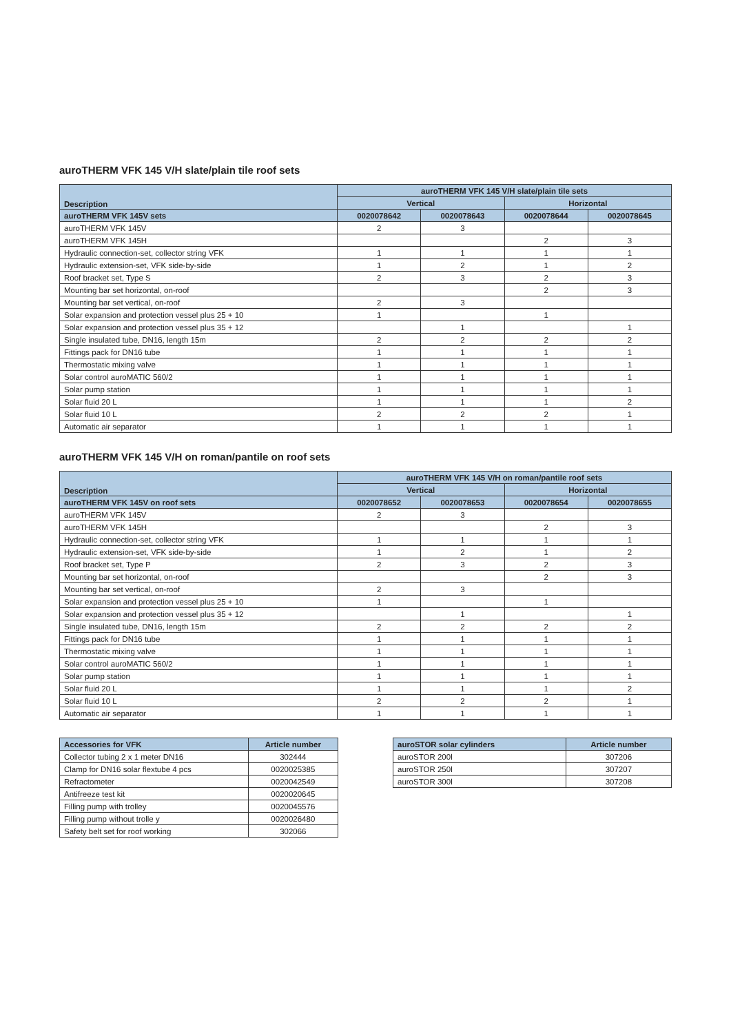auroTHERM VFK 145 V/H slate/plain tile roof sets
| Description | auroTHERM VFK 145 V/H slate/plain tile sets | | | |
| --- | --- | --- | --- | --- |
| | Vertical | | Horizontal | |
| auroTHERM VFK 145V sets | 0020078642 | 0020078643 | 0020078644 | 0020078645 |
| auroTHERM VFK 145V | 2 | 3 | | |
| auroTHERM VFK 145H | | | 2 | 3 |
| Hydraulic connection-set, collector string VFK | 1 | 1 | 1 | 1 |
| Hydraulic extension-set, VFK side-by-side | 1 | 2 | 1 | 2 |
| Roof bracket set, Type S | 2 | 3 | 2 | 3 |
| Mounting bar set horizontal, on-roof | | | 2 | 3 |
| Mounting bar set vertical, on-roof | 2 | 3 | | |
| Solar expansion and protection vessel plus 25 + 10 | 1 | | 1 | |
| Solar expansion and protection vessel plus 35 + 12 | | 1 | | 1 |
| Single insulated tube, DN16, length 15m | 2 | 2 | 2 | 2 |
| Fittings pack for DN16 tube | 1 | 1 | 1 | 1 |
| Thermostatic mixing valve | 1 | 1 | 1 | 1 |
| Solar control auroMATIC 560/2 | 1 | 1 | 1 | 1 |
| Solar pump station | 1 | 1 | 1 | 1 |
| Solar fluid 20 L | 1 | 1 | 1 | 2 |
| Solar fluid 10 L | 2 | 2 | 2 | 1 |
| Automatic air separator | 1 | 1 | 1 | 1 |
auroTHERM VFK 145 V/H on roman/pantile on roof sets
| Description | auroTHERM VFK 145 V/H on roman/pantile roof sets | | | |
| --- | --- | --- | --- | --- |
| | Vertical | | Horizontal | |
| auroTHERM VFK 145V on roof sets | 0020078652 | 0020078653 | 0020078654 | 0020078655 |
| auroTHERM VFK 145V | 2 | 3 | | |
| auroTHERM VFK 145H | | | 2 | 3 |
| Hydraulic connection-set, collector string VFK | 1 | 1 | 1 | 1 |
| Hydraulic extension-set, VFK side-by-side | 1 | 2 | 1 | 2 |
| Roof bracket set, Type P | 2 | 3 | 2 | 3 |
| Mounting bar set horizontal, on-roof | | | 2 | 3 |
| Mounting bar set vertical, on-roof | 2 | 3 | | |
| Solar expansion and protection vessel plus 25 + 10 | 1 | | 1 | |
| Solar expansion and protection vessel plus 35 + 12 | | 1 | | 1 |
| Single insulated tube, DN16, length 15m | 2 | 2 | 2 | 2 |
| Fittings pack for DN16 tube | 1 | 1 | 1 | 1 |
| Thermostatic mixing valve | 1 | 1 | 1 | 1 |
| Solar control auroMATIC 560/2 | 1 | 1 | 1 | 1 |
| Solar pump station | 1 | 1 | 1 | 1 |
| Solar fluid 20 L | 1 | 1 | 1 | 2 |
| Solar fluid 10 L | 2 | 2 | 2 | 1 |
| Automatic air separator | 1 | 1 | 1 | 1 |
| Accessories for VFK | Article number |
| --- | --- |
| Collector tubing 2 x 1 meter DN16 | 302444 |
| Clamp for DN16 solar flextube 4 pcs | 0020025385 |
| Refractometer | 0020042549 |
| Antifreeze test kit | 0020020645 |
| Filling pump with trolley | 0020045576 |
| Filling pump without trolle y | 0020026480 |
| Safety belt set for roof working | 302066 |
| auroSTOR solar cylinders | Article number |
| --- | --- |
| auroSTOR 200l | 307206 |
| auroSTOR 250l | 307207 |
| auroSTOR 300l | 307208 |